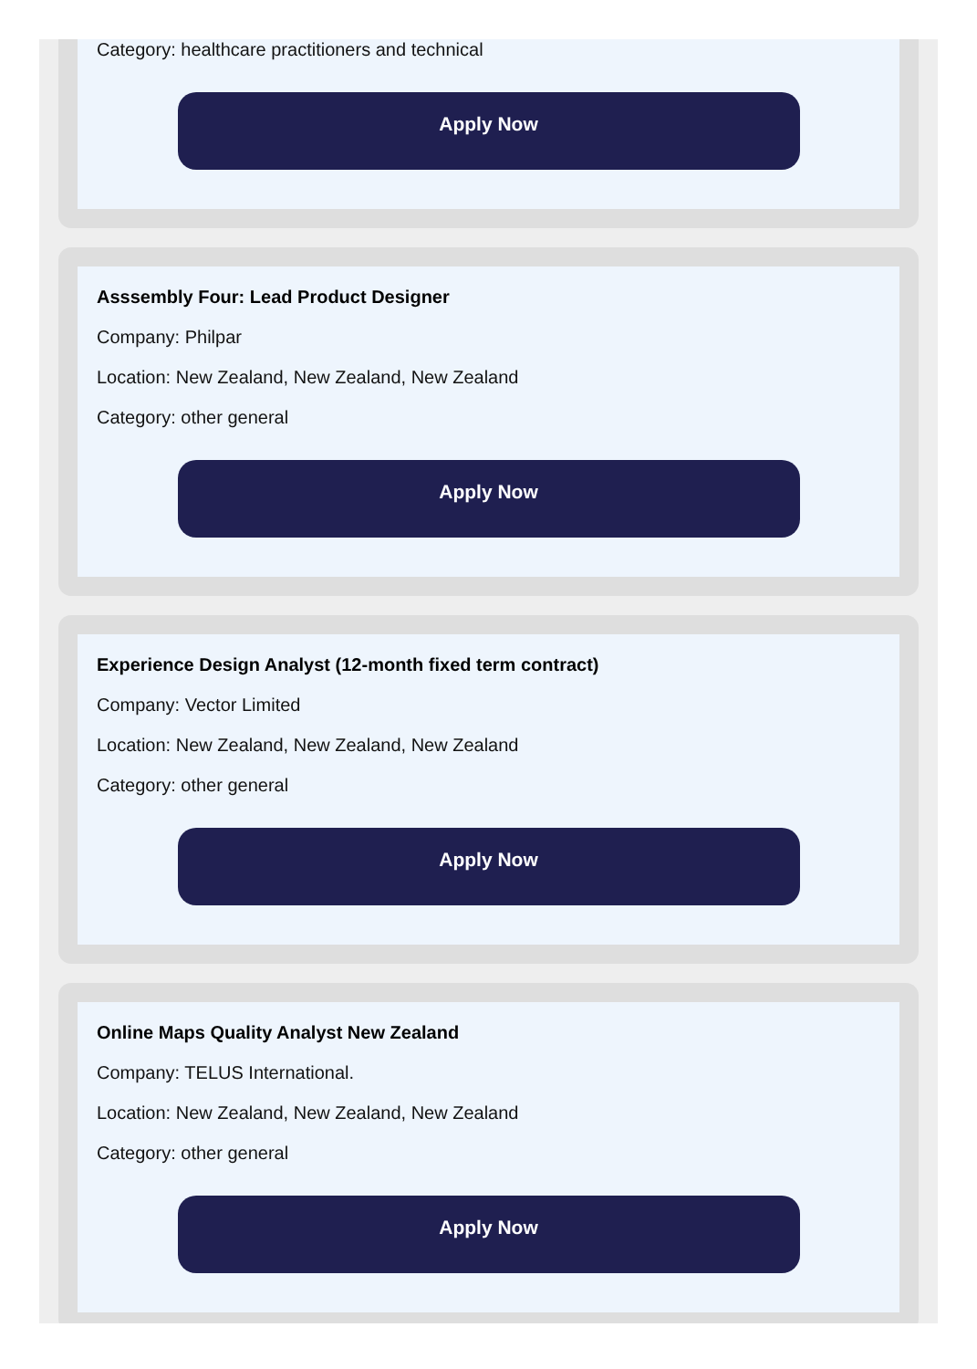Category: healthcare practitioners and technical
Apply Now
Asssembly Four: Lead Product Designer
Company: Philpar
Location: New Zealand, New Zealand, New Zealand
Category: other general
Apply Now
Experience Design Analyst (12-month fixed term contract)
Company: Vector Limited
Location: New Zealand, New Zealand, New Zealand
Category: other general
Apply Now
Online Maps Quality Analyst New Zealand
Company: TELUS International.
Location: New Zealand, New Zealand, New Zealand
Category: other general
Apply Now